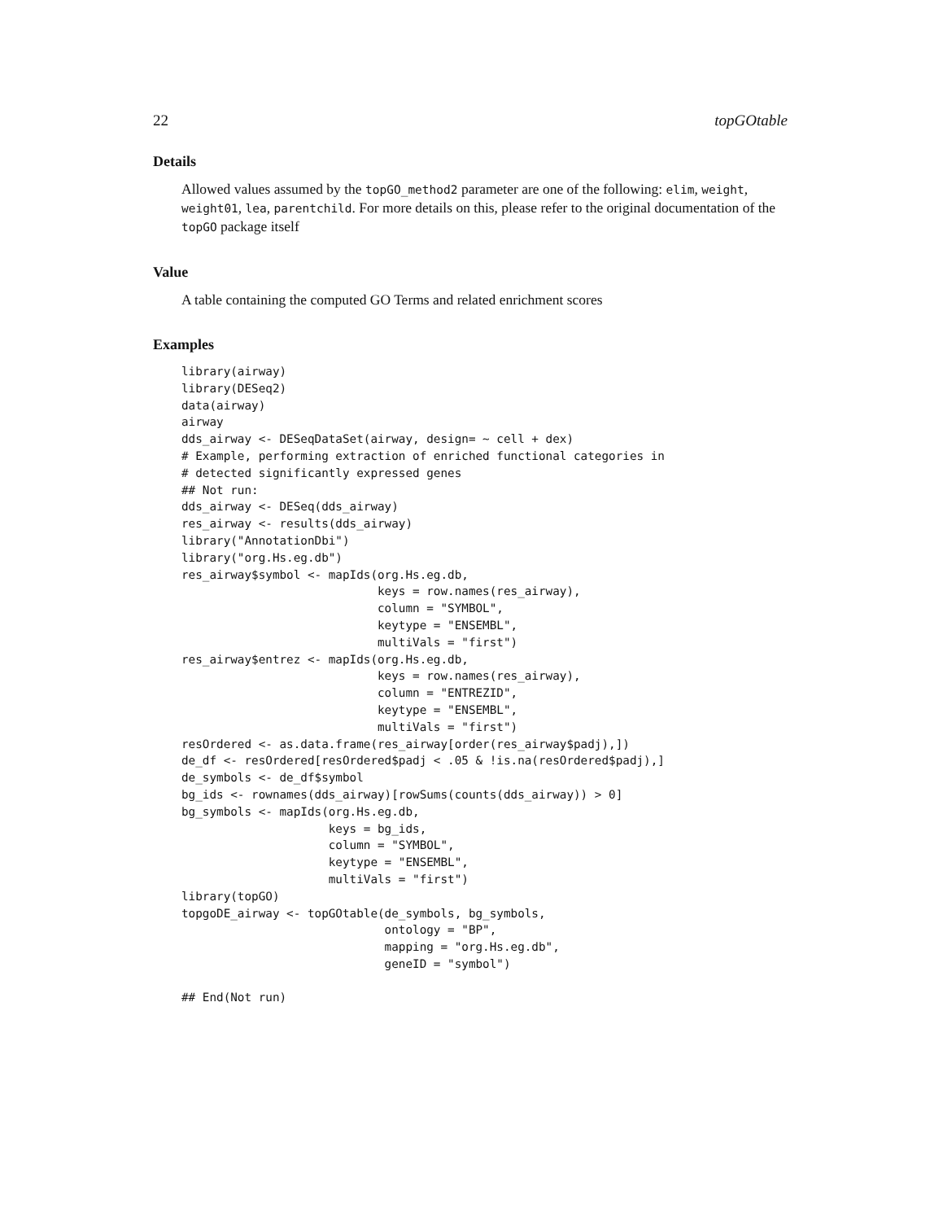22 topGOtable
Details
Allowed values assumed by the topGO_method2 parameter are one of the following: elim, weight, weight01, lea, parentchild. For more details on this, please refer to the original documentation of the topGO package itself
Value
A table containing the computed GO Terms and related enrichment scores
Examples
library(airway)
library(DESeq2)
data(airway)
airway
dds_airway <- DESeqDataSet(airway, design= ~ cell + dex)
# Example, performing extraction of enriched functional categories in
# detected significantly expressed genes
## Not run:
dds_airway <- DESeq(dds_airway)
res_airway <- results(dds_airway)
library("AnnotationDbi")
library("org.Hs.eg.db")
res_airway$symbol <- mapIds(org.Hs.eg.db,
                            keys = row.names(res_airway),
                            column = "SYMBOL",
                            keytype = "ENSEMBL",
                            multiVals = "first")
res_airway$entrez <- mapIds(org.Hs.eg.db,
                            keys = row.names(res_airway),
                            column = "ENTREZID",
                            keytype = "ENSEMBL",
                            multiVals = "first")
resOrdered <- as.data.frame(res_airway[order(res_airway$padj),])
de_df <- resOrdered[resOrdered$padj < .05 & !is.na(resOrdered$padj),]
de_symbols <- de_df$symbol
bg_ids <- rownames(dds_airway)[rowSums(counts(dds_airway)) > 0]
bg_symbols <- mapIds(org.Hs.eg.db,
                     keys = bg_ids,
                     column = "SYMBOL",
                     keytype = "ENSEMBL",
                     multiVals = "first")
library(topGO)
topgoDE_airway <- topGOtable(de_symbols, bg_symbols,
                             ontology = "BP",
                             mapping = "org.Hs.eg.db",
                             geneID = "symbol")

## End(Not run)